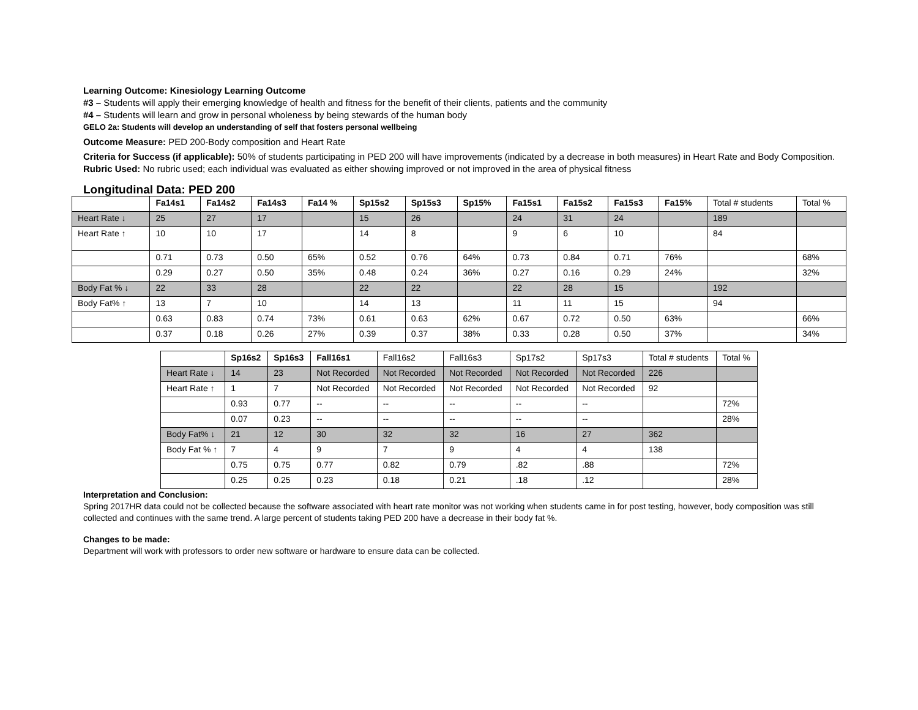Learning Outcome: Kinesiology Learning Outcome
#3 – Students will apply their emerging knowledge of health and fitness for the benefit of their clients, patients and the community
#4 – Students will learn and grow in personal wholeness by being stewards of the human body
GELO 2a: Students will develop an understanding of self that fosters personal wellbeing
Outcome Measure: PED 200-Body composition and Heart Rate
Criteria for Success (if applicable): 50% of students participating in PED 200 will have improvements (indicated by a decrease in both measures) in Heart Rate and Body Composition.
Rubric Used: No rubric used; each individual was evaluated as either showing improved or not improved in the area of physical fitness
Longitudinal Data: PED 200
| | Fa14s1 | Fa14s2 | Fa14s3 | Fa14 % | Sp15s2 | Sp15s3 | Sp15% | Fa15s1 | Fa15s2 | Fa15s3 | Fa15% | Total # students | Total % |
| Heart Rate ↓ | 25 | 27 | 17 | | 15 | 26 | | 24 | 31 | 24 | | 189 | |
| Heart Rate ↑ | 10 | 10 | 17 | | 14 | 8 | | 9 | 6 | 10 | | 84 | |
| | 0.71 | 0.73 | 0.50 | 65% | 0.52 | 0.76 | 64% | 0.73 | 0.84 | 0.71 | 76% | | 68% |
| | 0.29 | 0.27 | 0.50 | 35% | 0.48 | 0.24 | 36% | 0.27 | 0.16 | 0.29 | 24% | | 32% |
| Body Fat % ↓ | 22 | 33 | 28 | | 22 | 22 | | 22 | 28 | 15 | | 192 | |
| Body Fat% ↑ | 13 | 7 | 10 | | 14 | 13 | | 11 | 11 | 15 | | 94 | |
| | 0.63 | 0.83 | 0.74 | 73% | 0.61 | 0.63 | 62% | 0.67 | 0.72 | 0.50 | 63% | | 66% |
| | 0.37 | 0.18 | 0.26 | 27% | 0.39 | 0.37 | 38% | 0.33 | 0.28 | 0.50 | 37% | | 34% |
| | Sp16s2 | Sp16s3 | Fall16s1 | Fall16s2 | Fall16s3 | Sp17s2 | Sp17s3 | Total # students | Total % |
| Heart Rate ↓ | 14 | 23 | Not Recorded | Not Recorded | Not Recorded | Not Recorded | Not Recorded | 226 | |
| Heart Rate ↑ | 1 | 7 | Not Recorded | Not Recorded | Not Recorded | Not Recorded | Not Recorded | 92 | |
| | 0.93 | 0.77 | -- | -- | -- | -- | -- | | 72% |
| | 0.07 | 0.23 | -- | -- | -- | -- | -- | | 28% |
| Body Fat% ↓ | 21 | 12 | 30 | 32 | 32 | 16 | 27 | 362 | |
| Body Fat % ↑ | 7 | 4 | 9 | 7 | 9 | 4 | 4 | 138 | |
| | 0.75 | 0.75 | 0.77 | 0.82 | 0.79 | .82 | .88 | | 72% |
| | 0.25 | 0.25 | 0.23 | 0.18 | 0.21 | .18 | .12 | | 28% |
Interpretation and Conclusion:
Spring 2017HR data could not be collected because the software associated with heart rate monitor was not working when students came in for post testing, however, body composition was still collected and continues with the same trend. A large percent of students taking PED 200 have a decrease in their body fat %.
Changes to be made:
Department will work with professors to order new software or hardware to ensure data can be collected.